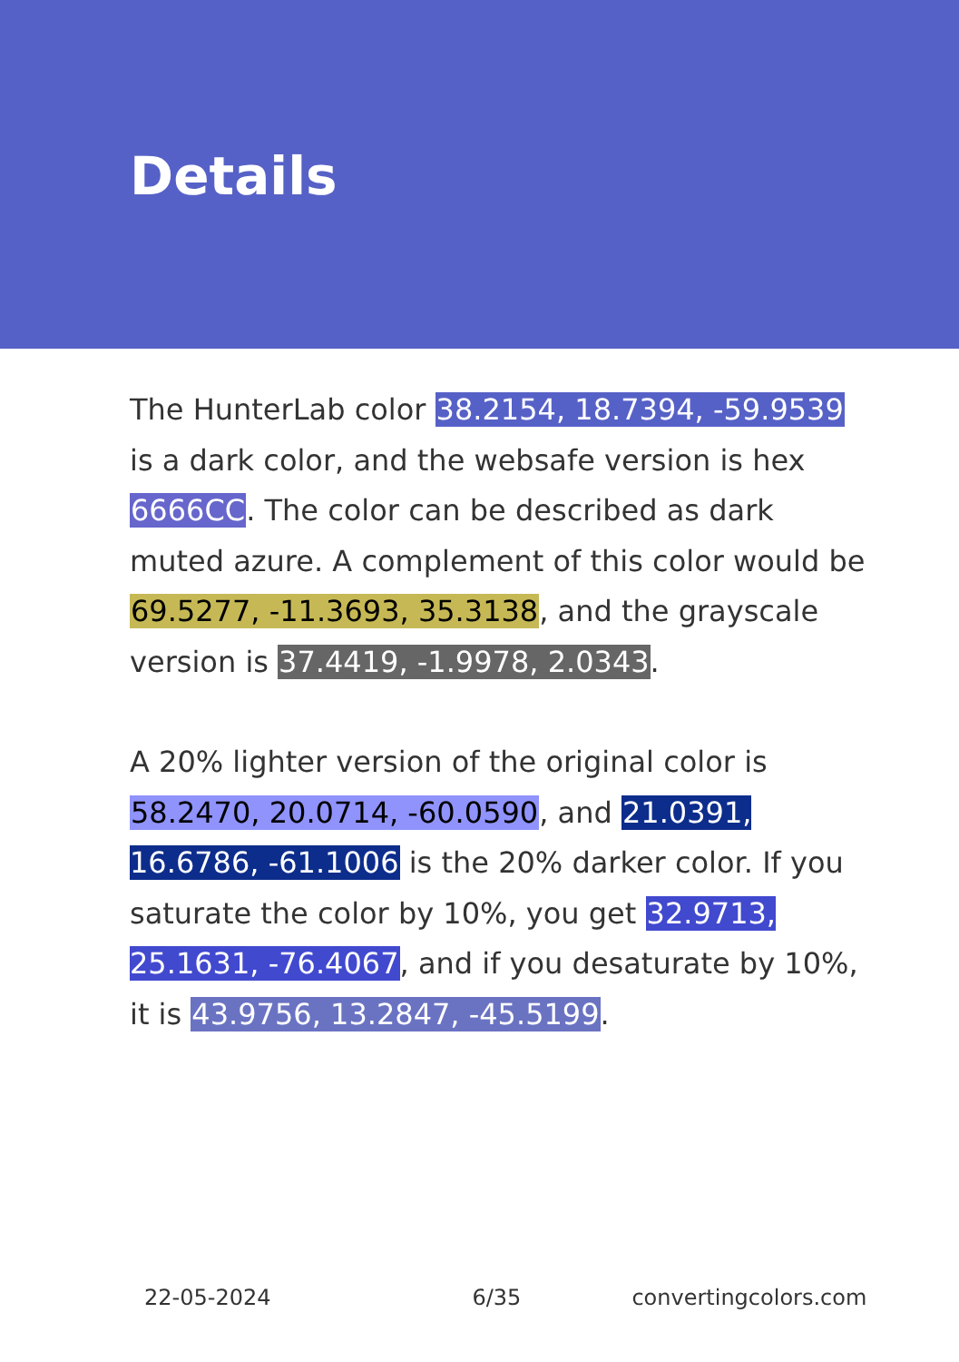Details
The HunterLab color 38.2154, 18.7394, -59.9539 is a dark color, and the websafe version is hex 6666CC. The color can be described as dark muted azure. A complement of this color would be 69.5277, -11.3693, 35.3138, and the grayscale version is 37.4419, -1.9978, 2.0343.
A 20% lighter version of the original color is 58.2470, 20.0714, -60.0590, and 21.0391, 16.6786, -61.1006 is the 20% darker color. If you saturate the color by 10%, you get 32.9713, 25.1631, -76.4067, and if you desaturate by 10%, it is 43.9756, 13.2847, -45.5199.
22-05-2024 6/35 convertingcolors.com